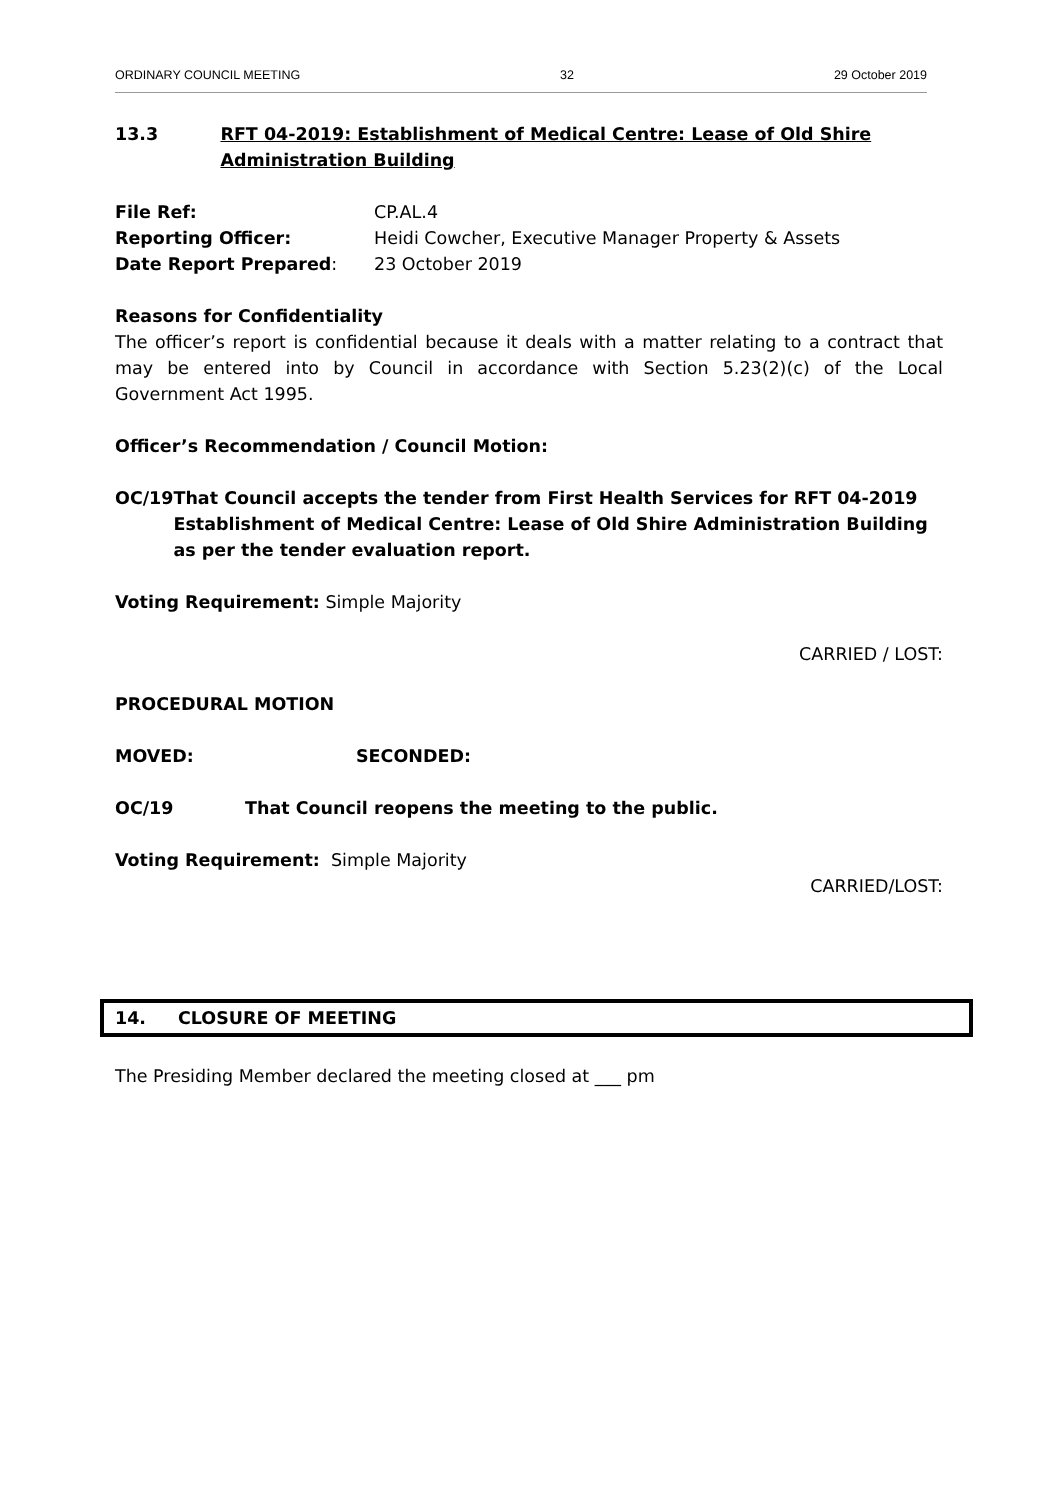ORDINARY COUNCIL MEETING 32 29 October 2019
13.3 RFT 04-2019: Establishment of Medical Centre: Lease of Old Shire Administration Building
File Ref: CP.AL.4
Reporting Officer: Heidi Cowcher, Executive Manager Property & Assets
Date Report Prepared: 23 October 2019
Reasons for Confidentiality
The officer’s report is confidential because it deals with a matter relating to a contract that may be entered into by Council in accordance with Section 5.23(2)(c) of the Local Government Act 1995.
Officer’s Recommendation / Council Motion:
OC/19 That Council accepts the tender from First Health Services for RFT 04-2019 Establishment of Medical Centre: Lease of Old Shire Administration Building as per the tender evaluation report.
Voting Requirement: Simple Majority
CARRIED / LOST:
PROCEDURAL MOTION
MOVED: SECONDED:
OC/19 That Council reopens the meeting to the public.
Voting Requirement: Simple Majority
CARRIED/LOST:
14. CLOSURE OF MEETING
The Presiding Member declared the meeting closed at ___ pm